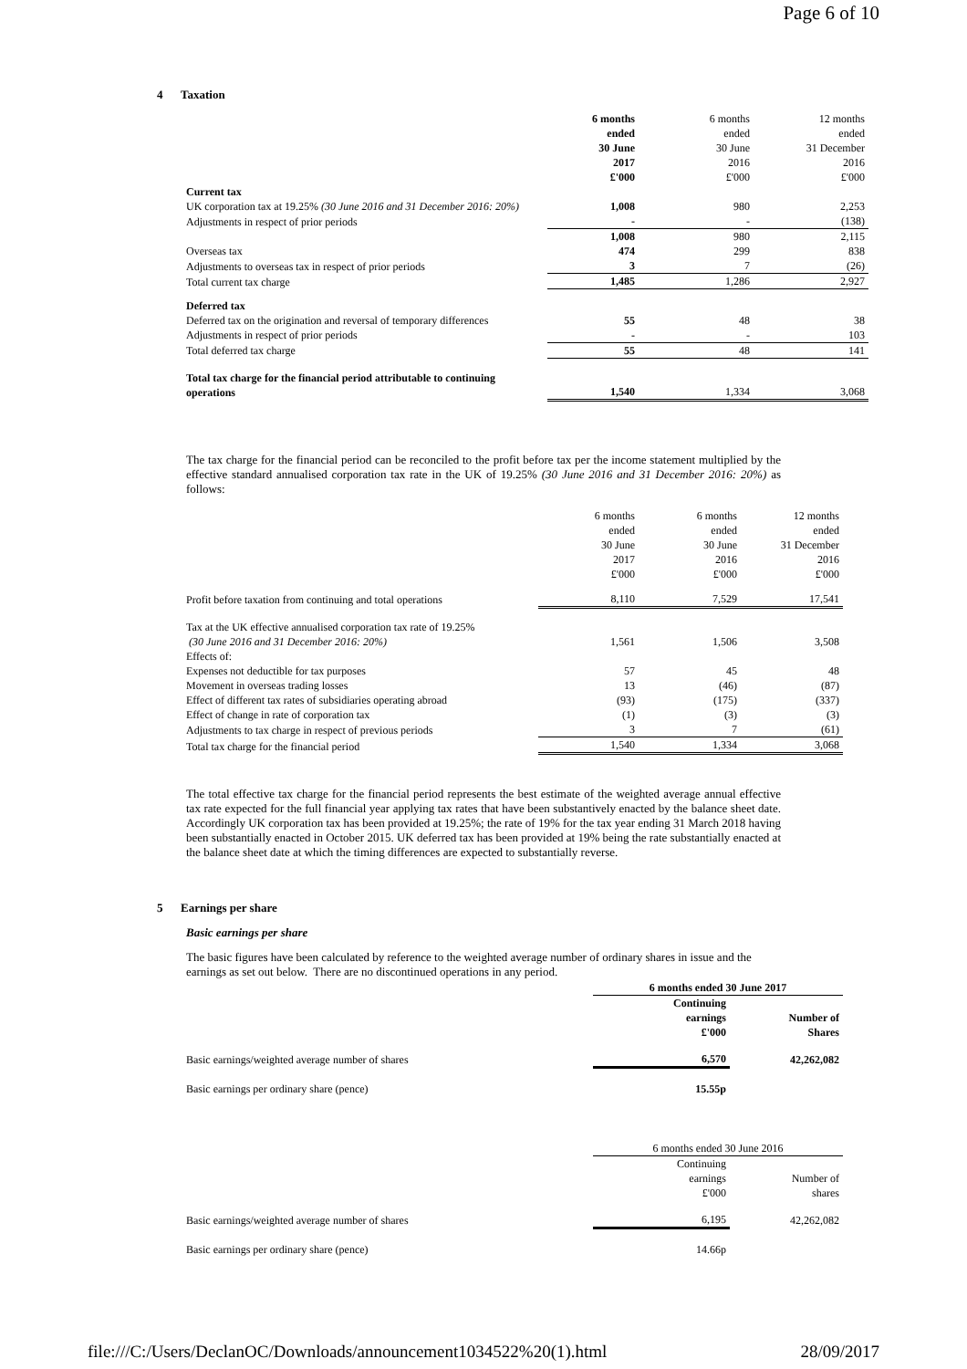Page 6 of 10
4 Taxation
| | 6 months ended 30 June 2017 £'000 | 6 months ended 30 June 2016 £'000 | 12 months ended 31 December 2016 £'000 |
| Current tax | | | |
| UK corporation tax at 19.25% (30 June 2016 and 31 December 2016: 20%) | 1,008 | 980 | 2,253 |
| Adjustments in respect of prior periods | - | - | (138) |
| | 1,008 | 980 | 2,115 |
| Overseas tax | 474 | 299 | 838 |
| Adjustments to overseas tax in respect of prior periods | 3 | 7 | (26) |
| Total current tax charge | 1,485 | 1,286 | 2,927 |
| Deferred tax | | | |
| Deferred tax on the origination and reversal of temporary differences | 55 | 48 | 38 |
| Adjustments in respect of prior periods | - | - | 103 |
| Total deferred tax charge | 55 | 48 | 141 |
| Total tax charge for the financial period attributable to continuing operations | 1,540 | 1,334 | 3,068 |
The tax charge for the financial period can be reconciled to the profit before tax per the income statement multiplied by the effective standard annualised corporation tax rate in the UK of 19.25% (30 June 2016 and 31 December 2016: 20%) as follows:
| | 6 months ended 30 June 2017 £'000 | 6 months ended 30 June 2016 £'000 | 12 months ended 31 December 2016 £'000 |
| Profit before taxation from continuing and total operations | 8,110 | 7,529 | 17,541 |
| Tax at the UK effective annualised corporation tax rate of 19.25% (30 June 2016 and 31 December 2016: 20%) | 1,561 | 1,506 | 3,508 |
| Effects of: | | | |
| Expenses not deductible for tax purposes | 57 | 45 | 48 |
| Movement in overseas trading losses | 13 | (46) | (87) |
| Effect of different tax rates of subsidiaries operating abroad | (93) | (175) | (337) |
| Effect of change in rate of corporation tax | (1) | (3) | (3) |
| Adjustments to tax charge in respect of previous periods | 3 | 7 | (61) |
| Total tax charge for the financial period | 1,540 | 1,334 | 3,068 |
The total effective tax charge for the financial period represents the best estimate of the weighted average annual effective tax rate expected for the full financial year applying tax rates that have been substantively enacted by the balance sheet date. Accordingly UK corporation tax has been provided at 19.25%; the rate of 19% for the tax year ending 31 March 2018 having been substantially enacted in October 2015. UK deferred tax has been provided at 19% being the rate substantially enacted at the balance sheet date at which the timing differences are expected to substantially reverse.
5 Earnings per share
Basic earnings per share
The basic figures have been calculated by reference to the weighted average number of ordinary shares in issue and the earnings as set out below. There are no discontinued operations in any period.
| | 6 months ended 30 June 2017 | |
| | Continuing earnings £'000 | Number of Shares |
| Basic earnings/weighted average number of shares | 6,570 | 42,262,082 |
| Basic earnings per ordinary share (pence) | 15.55p | |
| | 6 months ended 30 June 2016 | |
| | Continuing earnings £'000 | Number of shares |
| Basic earnings/weighted average number of shares | 6,195 | 42,262,082 |
| Basic earnings per ordinary share (pence) | 14.66p | |
file:///C:/Users/DeclanOC/Downloads/announcement1034522%20(1).html 28/09/2017